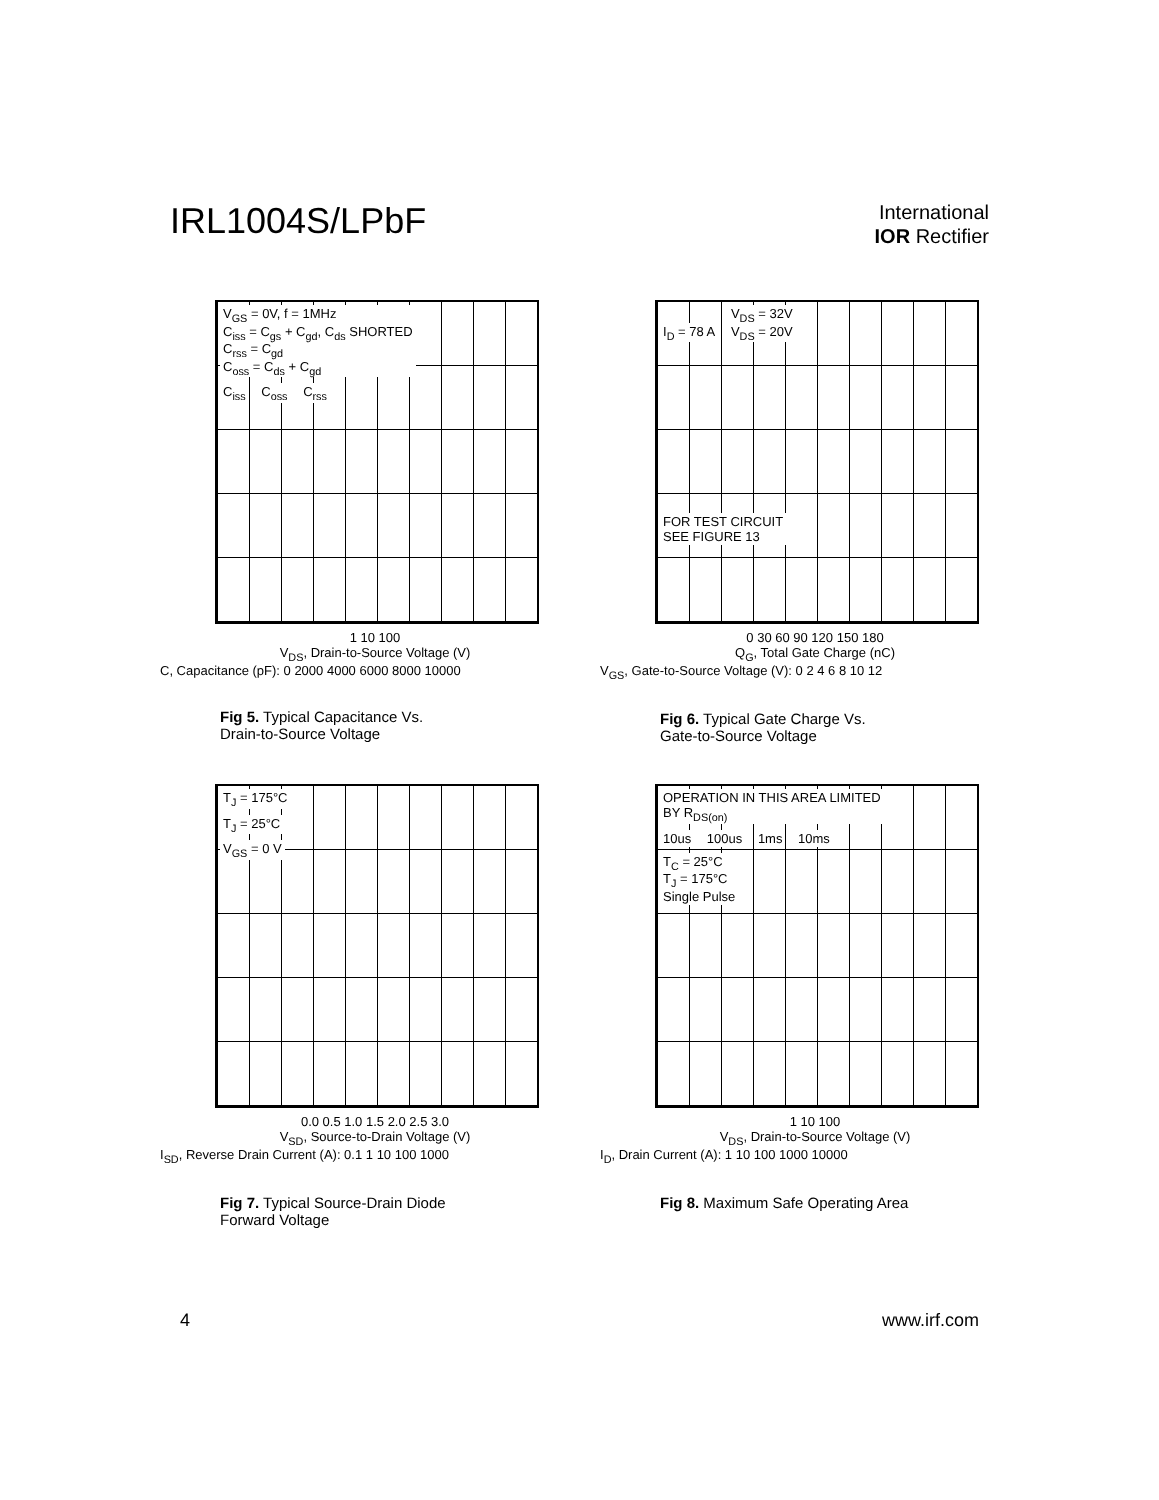IRL1004S/LPbF
International
IOR Rectifier
V<sub>GS</sub> = 0V, f = 1MHz
C<sub>iss</sub> = C<sub>gs</sub> + C<sub>gd</sub>, C<sub>ds</sub> SHORTED
C<sub>rss</sub> = C<sub>gd</sub>
C<sub>oss</sub> = C<sub>ds</sub> + C<sub>gd</sub>
C<sub>iss</sub> C<sub>oss</sub> C<sub>rss</sub>
1 10 100
V<sub>DS</sub>, Drain-to-Source Voltage (V)
C, Capacitance (pF): 0 2000 4000 6000 8000 10000
Fig 5. Typical Capacitance Vs.
Drain-to-Source Voltage
I<sub>D</sub> = 78 A V<sub>DS</sub> = 32V
V<sub>DS</sub> = 20V
FOR TEST CIRCUIT
SEE FIGURE 13
0 30 60 90 120 150 180
Q<sub>G</sub>, Total Gate Charge (nC)
V<sub>GS</sub>, Gate-to-Source Voltage (V): 0 2 4 6 8 10 12
Fig 6. Typical Gate Charge Vs.
Gate-to-Source Voltage
T<sub>J</sub> = 175°C
T<sub>J</sub> = 25°C
V<sub>GS</sub> = 0 V
0.0 0.5 1.0 1.5 2.0 2.5 3.0
V<sub>SD</sub>, Source-to-Drain Voltage (V)
I<sub>SD</sub>, Reverse Drain Current (A): 0.1 1 10 100 1000
Fig 7. Typical Source-Drain Diode
Forward Voltage
OPERATION IN THIS AREA LIMITED
BY R<sub>DS(on)</sub>
10us 100us 1ms 10ms
T<sub>C</sub> = 25°C
T<sub>J</sub> = 175°C
Single Pulse
1 10 100
V<sub>DS</sub>, Drain-to-Source Voltage (V)
I<sub>D</sub>, Drain Current (A): 1 10 100 1000 10000
Fig 8. Maximum Safe Operating Area
4 www.irf.com